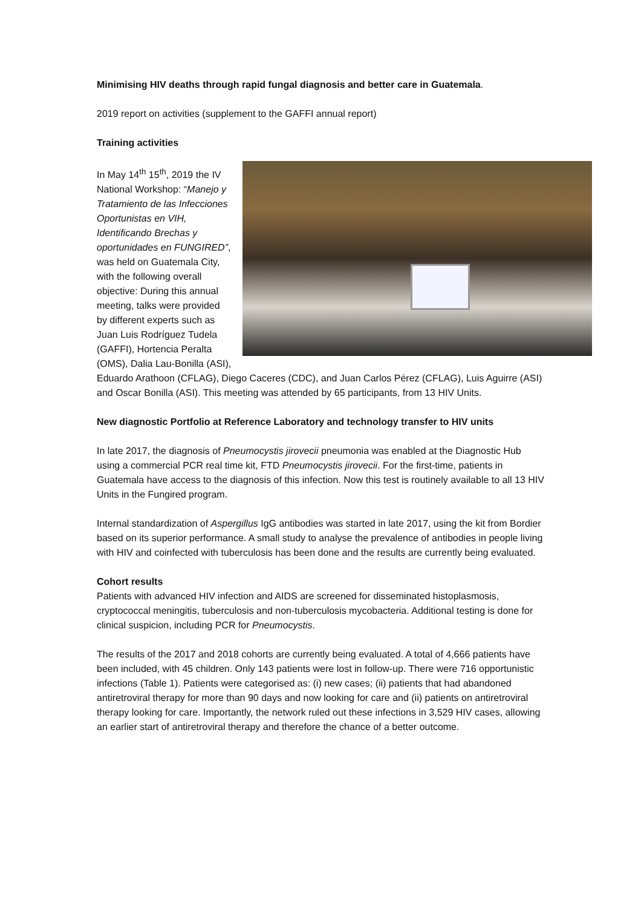Minimising HIV deaths through rapid fungal diagnosis and better care in Guatemala.
2019 report on activities (supplement to the GAFFI annual report)
Training activities
In May 14<sup>th</sup> 15<sup>th</sup>, 2019 the IV National Workshop: “Manejo y Tratamiento de las Infecciones Oportunistas en VIH, Identificando Brechas y oportunidades en FUNGIRED”, was held on Guatemala City, with the following overall objective: During this annual meeting, talks were provided by different experts such as Juan Luis Rodríguez Tudela (GAFFI), Hortencia Peralta (OMS), Dalia Lau-Bonilla (ASI), Eduardo Arathoon (CFLAG), Diego Caceres (CDC), and Juan Carlos Pérez (CFLAG), Luis Aguirre (ASI) and Oscar Bonilla (ASI). This meeting was attended by 65 participants, from 13 HIV Units.
New diagnostic Portfolio at Reference Laboratory and technology transfer to HIV units
In late 2017, the diagnosis of Pneumocystis jirovecii pneumonia was enabled at the Diagnostic Hub using a commercial PCR real time kit, FTD Pneumocystis jirovecii. For the first-time, patients in Guatemala have access to the diagnosis of this infection. Now this test is routinely available to all 13 HIV Units in the Fungired program.
Internal standardization of Aspergillus IgG antibodies was started in late 2017, using the kit from Bordier based on its superior performance. A small study to analyse the prevalence of antibodies in people living with HIV and coinfected with tuberculosis has been done and the results are currently being evaluated.
Cohort results
Patients with advanced HIV infection and AIDS are screened for disseminated histoplasmosis, cryptococcal meningitis, tuberculosis and non-tuberculosis mycobacteria. Additional testing is done for clinical suspicion, including PCR for Pneumocystis.
The results of the 2017 and 2018 cohorts are currently being evaluated. A total of 4,666 patients have been included, with 45 children. Only 143 patients were lost in follow-up. There were 716 opportunistic infections (Table 1). Patients were categorised as: (i) new cases; (ii) patients that had abandoned antiretroviral therapy for more than 90 days and now looking for care and (ii) patients on antiretroviral therapy looking for care. Importantly, the network ruled out these infections in 3,529 HIV cases, allowing an earlier start of antiretroviral therapy and therefore the chance of a better outcome.